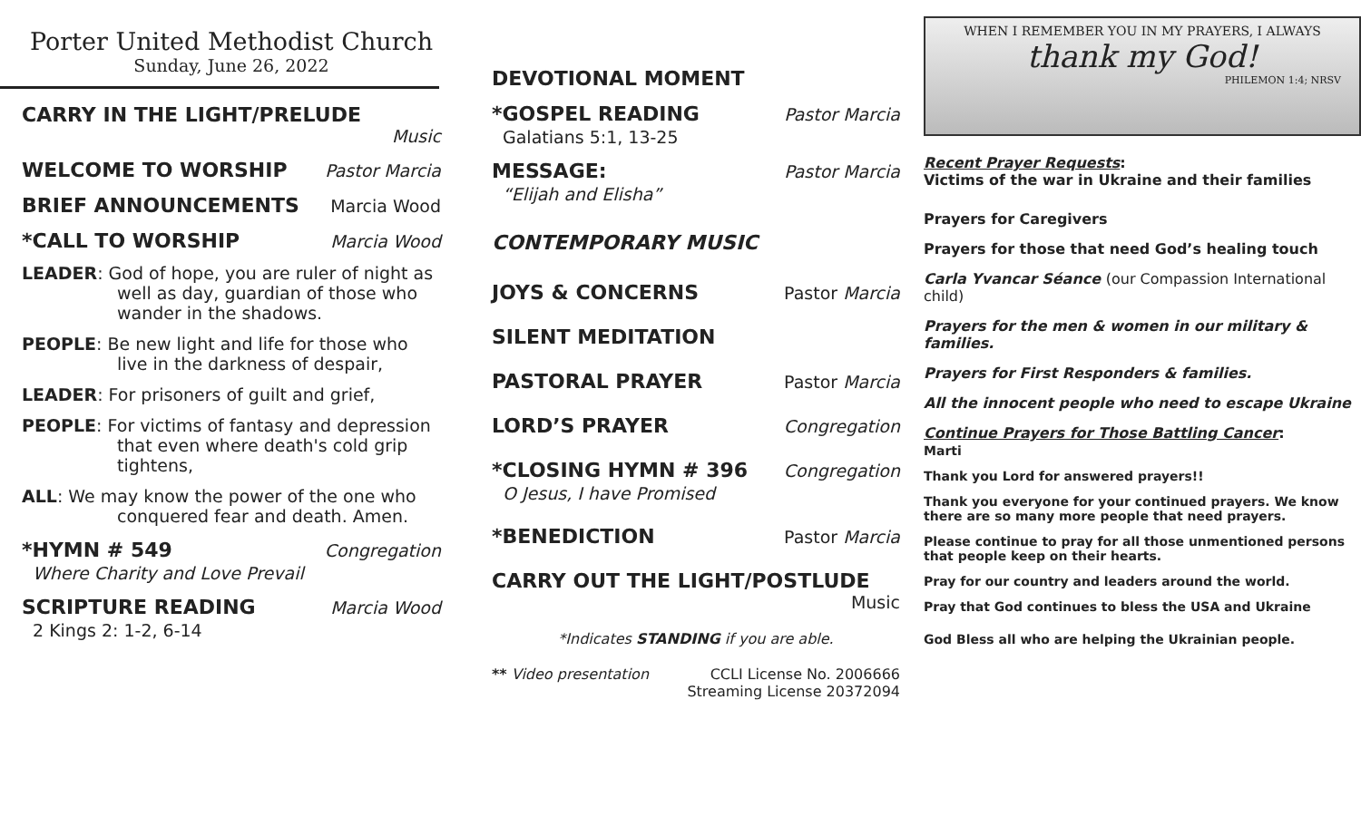Porter United Methodist Church
Sunday, June 26, 2022
CARRY IN THE LIGHT/PRELUDE
Music
WELCOME TO WORSHIP Pastor Marcia
BRIEF ANNOUNCEMENTS Marcia Wood
*CALL TO WORSHIP Marcia Wood
LEADER: God of hope, you are ruler of night as well as day, guardian of those who wander in the shadows.
PEOPLE: Be new light and life for those who live in the darkness of despair,
LEADER: For prisoners of guilt and grief,
PEOPLE: For victims of fantasy and depression that even where death's cold grip tightens,
ALL: We may know the power of the one who conquered fear and death. Amen.
*HYMN # 549 Congregation
Where Charity and Love Prevail
SCRIPTURE READING Marcia Wood
2 Kings 2: 1-2, 6-14
DEVOTIONAL MOMENT
*GOSPEL READING Pastor Marcia
Galatians 5:1, 13-25
MESSAGE: Pastor Marcia
“Elijah and Elisha”
CONTEMPORARY MUSIC
JOYS & CONCERNS Pastor Marcia
SILENT MEDITATION
PASTORAL PRAYER Pastor Marcia
LORD’S PRAYER Congregation
*CLOSING HYMN # 396 Congregation
O Jesus, I have Promised
*BENEDICTION Pastor Marcia
CARRY OUT THE LIGHT/POSTLUDE
Music
*Indicates STANDING if you are able.
** Video presentation CCLI License No. 2006666
Streaming License 20372094
WHEN I REMEMBER YOU IN MY PRAYERS, I ALWAYS
thank my God!
PHILEMON 1:4; NRSV
Recent Prayer Requests:
Victims of the war in Ukraine and their families
Prayers for Caregivers
Prayers for those that need God’s healing touch
Carla Yvancar Séance (our Compassion International child)
Prayers for the men & women in our military & families.
Prayers for First Responders & families.
All the innocent people who need to escape Ukraine
Continue Prayers for Those Battling Cancer:
Marti
Thank you Lord for answered prayers!!
Thank you everyone for your continued prayers. We know there are so many more people that need prayers.
Please continue to pray for all those unmentioned persons that people keep on their hearts.
Pray for our country and leaders around the world.
Pray that God continues to bless the USA and Ukraine
God Bless all who are helping the Ukrainian people.